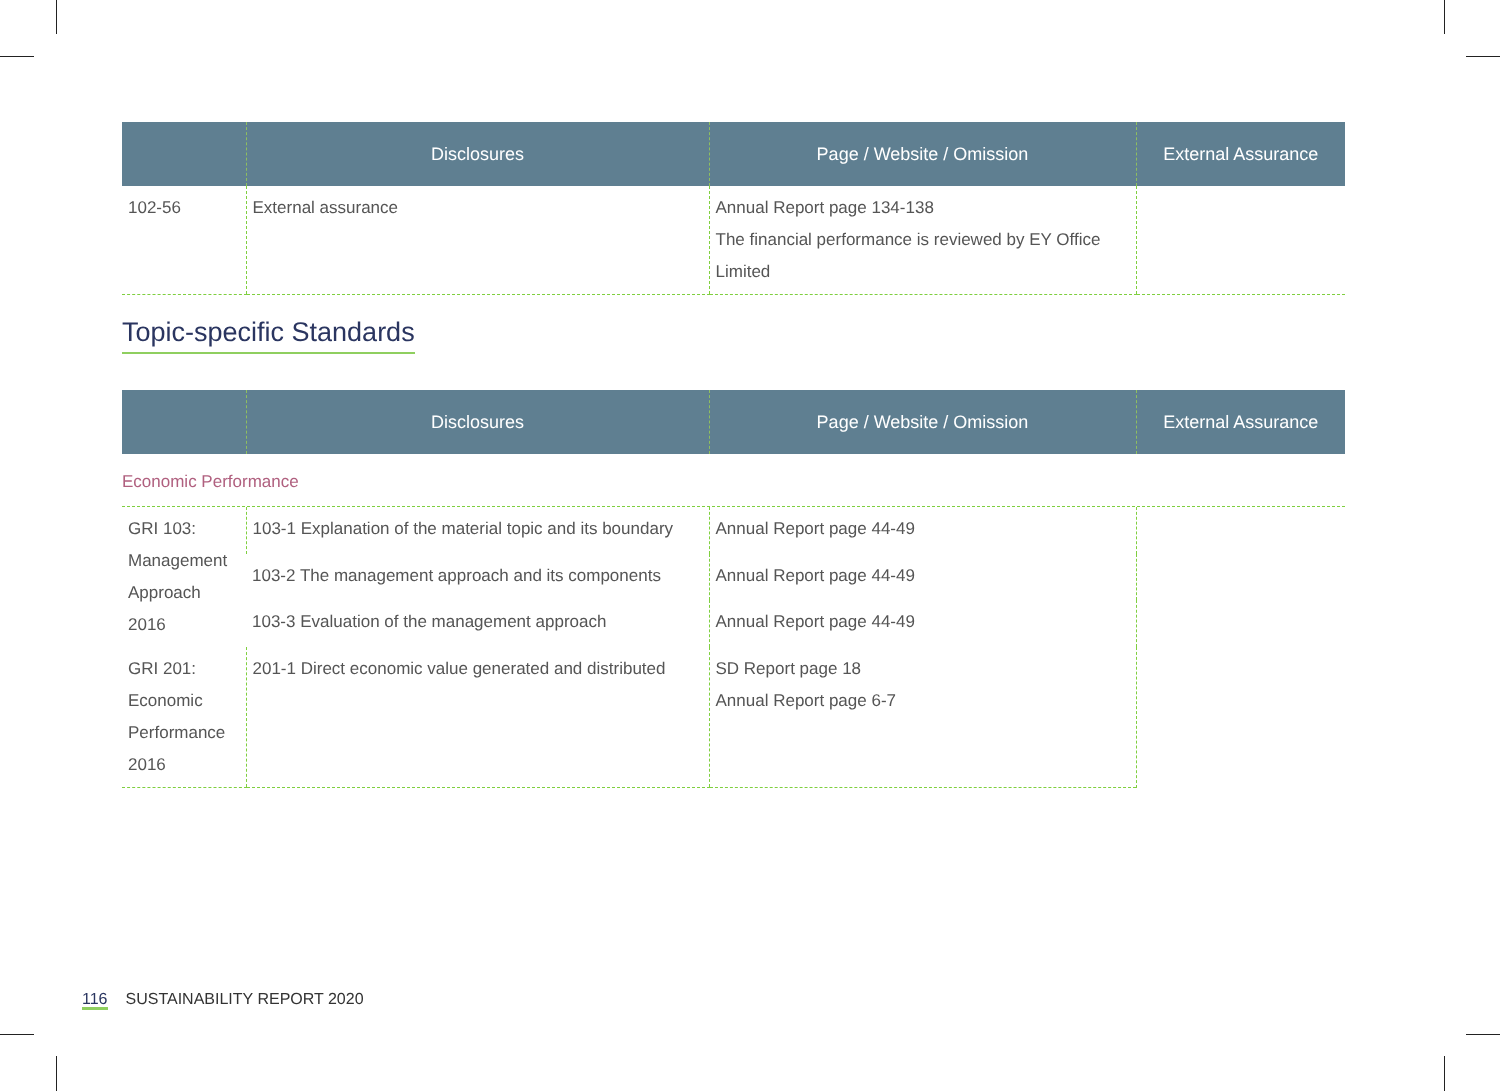| | Disclosures | Page / Website / Omission | External Assurance |
| --- | --- | --- | --- |
| 102-56 | External assurance | Annual Report page 134-138 The financial performance is reviewed by EY Office Limited | |
Topic-specific Standards
| | Disclosures | Page / Website / Omission | External Assurance |
| --- | --- | --- | --- |
Economic Performance
| GRI 103: Management Approach 2016 | 103-1 Explanation of the material topic and its boundary | Annual Report page 44-49 | |
| | 103-2 The management approach and its components | Annual Report page 44-49 | |
| | 103-3 Evaluation of the management approach | Annual Report page 44-49 | |
| GRI 201: Economic Performance 2016 | 201-1 Direct economic value generated and distributed | SD Report page 18 Annual Report page 6-7 | |
116 SUSTAINABILITY REPORT 2020